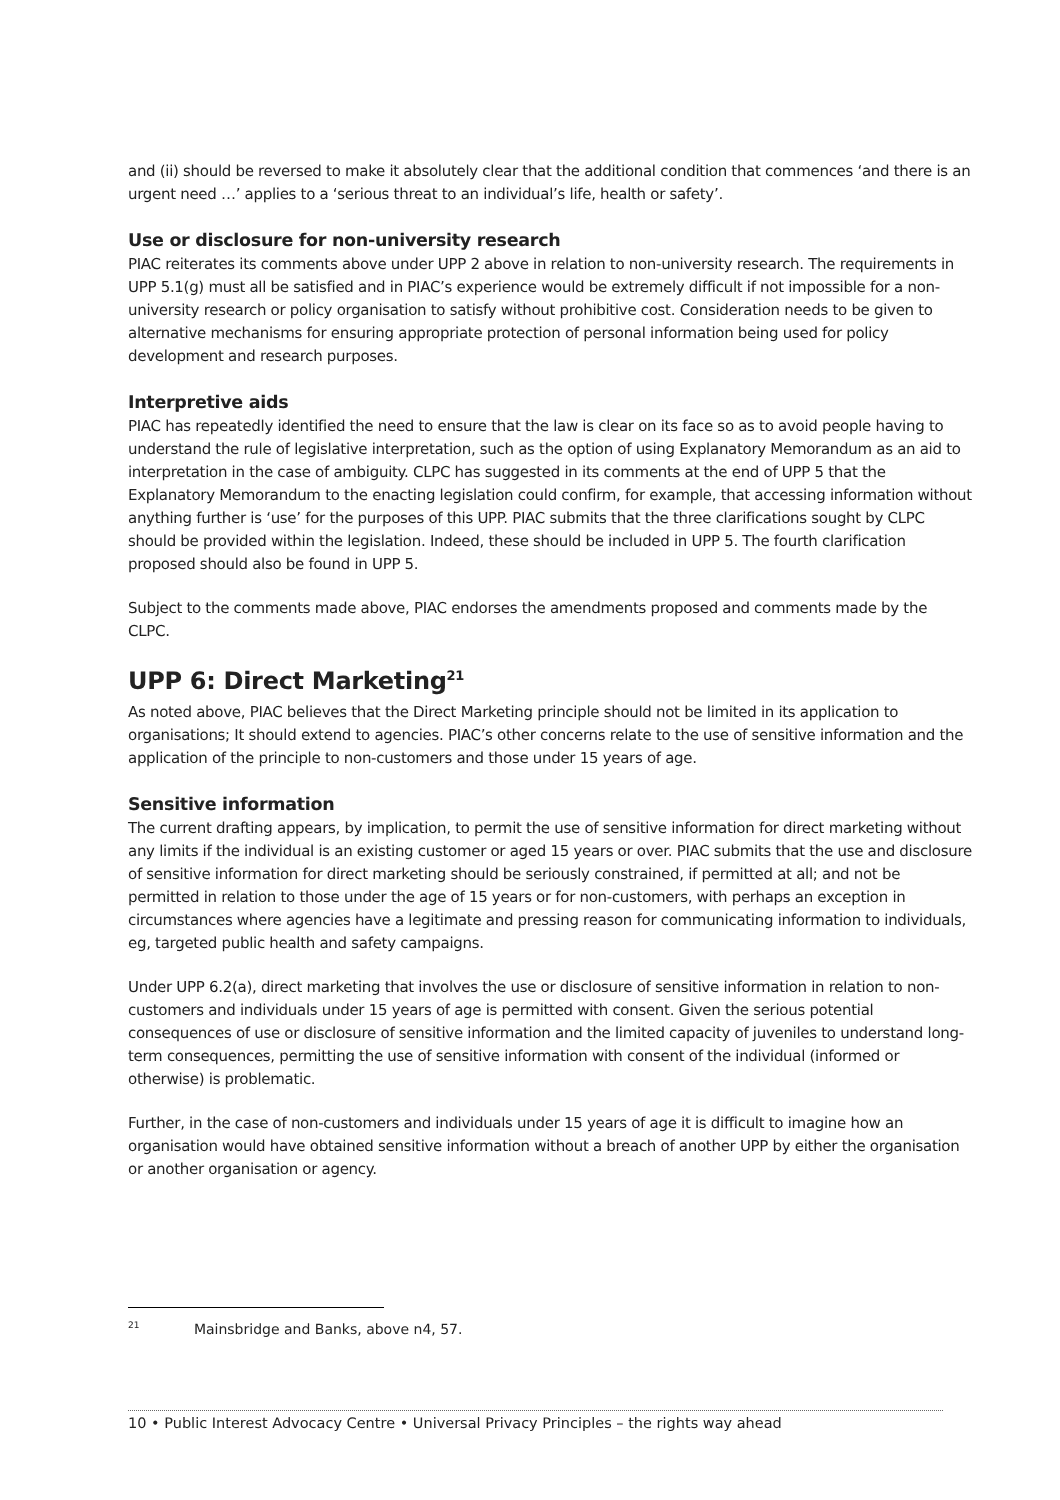and (ii) should be reversed to make it absolutely clear that the additional condition that commences ‘and there is an urgent need …’ applies to a ‘serious threat to an individual’s life, health or safety’.
Use or disclosure for non-university research
PIAC reiterates its comments above under UPP 2 above in relation to non-university research. The requirements in UPP 5.1(g) must all be satisfied and in PIAC’s experience would be extremely difficult if not impossible for a non-university research or policy organisation to satisfy without prohibitive cost. Consideration needs to be given to alternative mechanisms for ensuring appropriate protection of personal information being used for policy development and research purposes.
Interpretive aids
PIAC has repeatedly identified the need to ensure that the law is clear on its face so as to avoid people having to understand the rule of legislative interpretation, such as the option of using Explanatory Memorandum as an aid to interpretation in the case of ambiguity. CLPC has suggested in its comments at the end of UPP 5 that the Explanatory Memorandum to the enacting legislation could confirm, for example, that accessing information without anything further is ‘use’ for the purposes of this UPP. PIAC submits that the three clarifications sought by CLPC should be provided within the legislation. Indeed, these should be included in UPP 5. The fourth clarification proposed should also be found in UPP 5.
Subject to the comments made above, PIAC endorses the amendments proposed and comments made by the CLPC.
UPP 6: Direct Marketing<sup>21</sup>
As noted above, PIAC believes that the Direct Marketing principle should not be limited in its application to organisations; It should extend to agencies. PIAC’s other concerns relate to the use of sensitive information and the application of the principle to non-customers and those under 15 years of age.
Sensitive information
The current drafting appears, by implication, to permit the use of sensitive information for direct marketing without any limits if the individual is an existing customer or aged 15 years or over. PIAC submits that the use and disclosure of sensitive information for direct marketing should be seriously constrained, if permitted at all; and not be permitted in relation to those under the age of 15 years or for non-customers, with perhaps an exception in circumstances where agencies have a legitimate and pressing reason for communicating information to individuals, eg, targeted public health and safety campaigns.
Under UPP 6.2(a), direct marketing that involves the use or disclosure of sensitive information in relation to non-customers and individuals under 15 years of age is permitted with consent. Given the serious potential consequences of use or disclosure of sensitive information and the limited capacity of juveniles to understand long-term consequences, permitting the use of sensitive information with consent of the individual (informed or otherwise) is problematic.
Further, in the case of non-customers and individuals under 15 years of age it is difficult to imagine how an organisation would have obtained sensitive information without a breach of another UPP by either the organisation or another organisation or agency.
<sup>21</sup> Mainsbridge and Banks, above n4, 57.
10 • Public Interest Advocacy Centre • Universal Privacy Principles – the rights way ahead